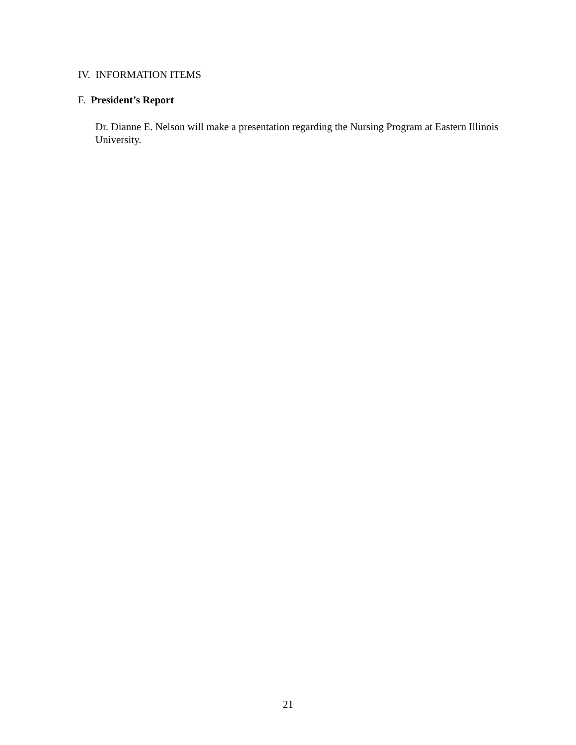IV. INFORMATION ITEMS
F. President’s Report
Dr. Dianne E. Nelson will make a presentation regarding the Nursing Program at Eastern Illinois University.
21